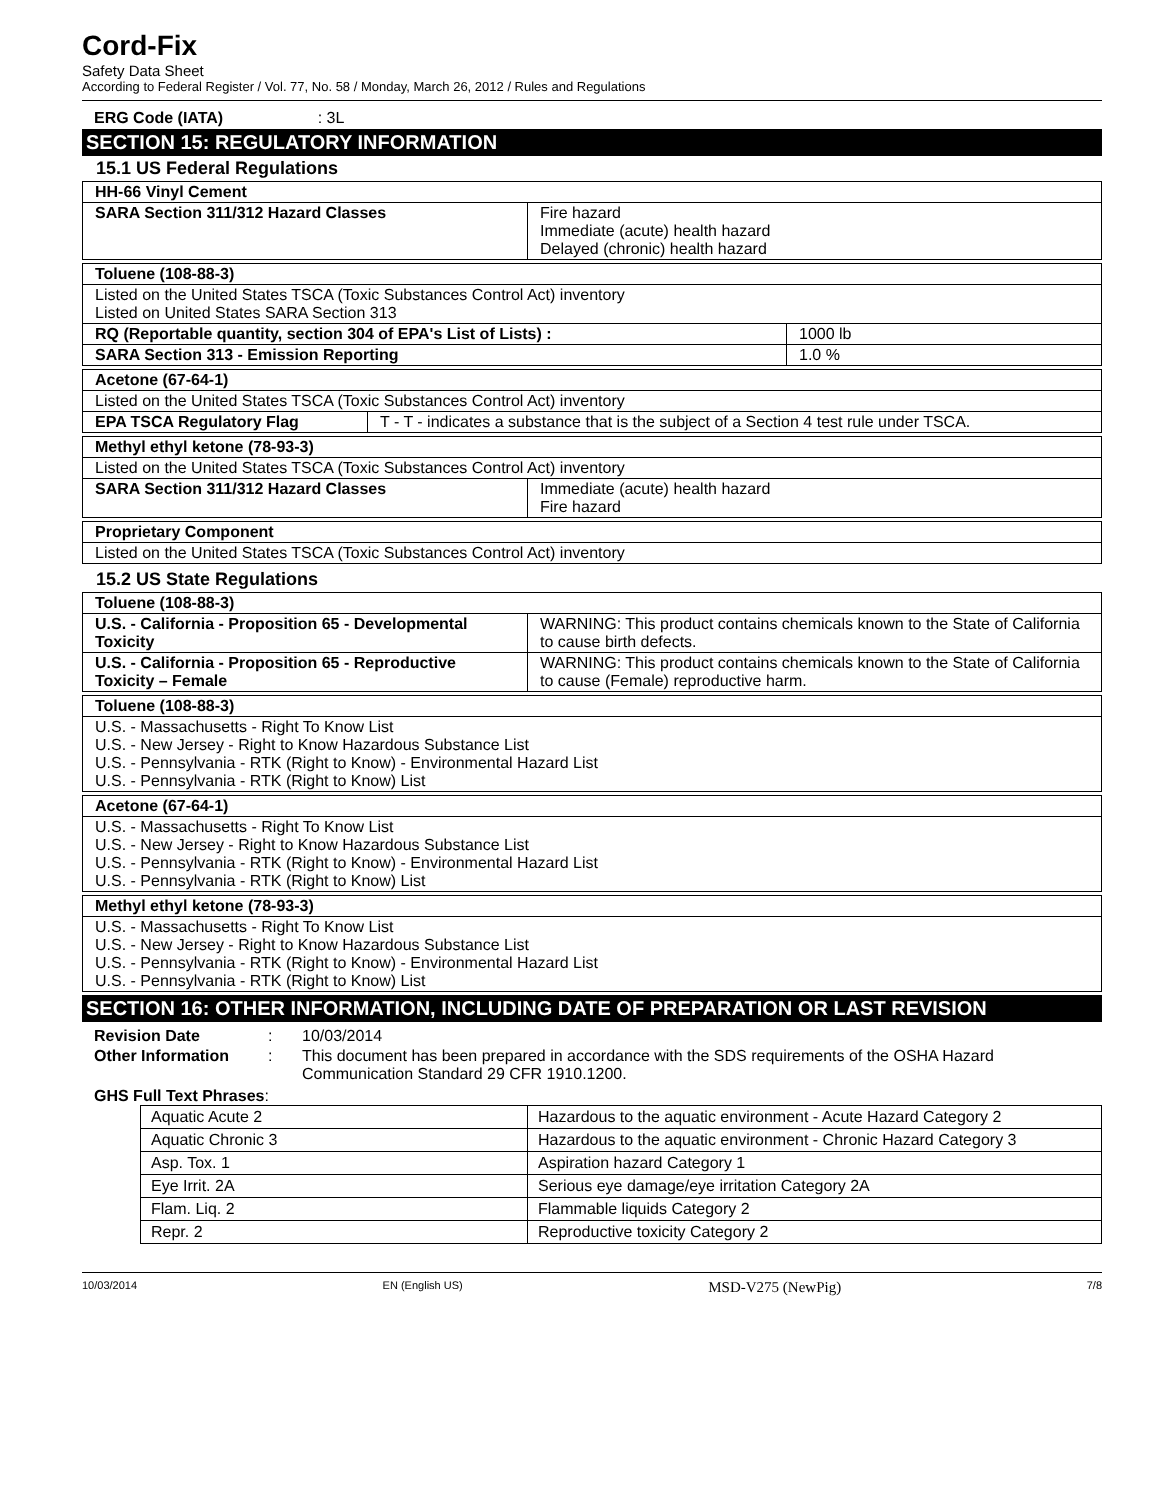Cord-Fix
Safety Data Sheet
According to Federal Register / Vol. 77, No. 58 / Monday, March 26, 2012 / Rules and Regulations
ERG Code (IATA) : 3L
SECTION 15: REGULATORY INFORMATION
15.1 US Federal Regulations
| HH-66 Vinyl Cement | |
| SARA Section 311/312 Hazard Classes | Fire hazard Immediate (acute) health hazard Delayed (chronic) health hazard |
| Toluene (108-88-3) | |
| Listed on the United States TSCA (Toxic Substances Control Act) inventory Listed on United States SARA Section 313 | |
| RQ (Reportable quantity, section 304 of EPA's List of Lists) : | 1000 lb |
| SARA Section 313 - Emission Reporting | 1.0 % |
| Acetone (67-64-1) | |
| Listed on the United States TSCA (Toxic Substances Control Act) inventory | |
| EPA TSCA Regulatory Flag | T - T - indicates a substance that is the subject of a Section 4 test rule under TSCA. |
| Methyl ethyl ketone (78-93-3) | |
| Listed on the United States TSCA (Toxic Substances Control Act) inventory | |
| SARA Section 311/312 Hazard Classes | Immediate (acute) health hazard Fire hazard |
| Proprietary Component |
| Listed on the United States TSCA (Toxic Substances Control Act) inventory |
15.2 US State Regulations
| Toluene (108-88-3) | |
| U.S. - California - Proposition 65 - Developmental Toxicity | WARNING: This product contains chemicals known to the State of California to cause birth defects. |
| U.S. - California - Proposition 65 - Reproductive Toxicity – Female | WARNING: This product contains chemicals known to the State of California to cause (Female) reproductive harm. |
| Toluene (108-88-3) |
| U.S. - Massachusetts - Right To Know List U.S. - New Jersey - Right to Know Hazardous Substance List U.S. - Pennsylvania - RTK (Right to Know) - Environmental Hazard List U.S. - Pennsylvania - RTK (Right to Know) List |
| Acetone (67-64-1) |
| U.S. - Massachusetts - Right To Know List U.S. - New Jersey - Right to Know Hazardous Substance List U.S. - Pennsylvania - RTK (Right to Know) - Environmental Hazard List U.S. - Pennsylvania - RTK (Right to Know) List |
| Methyl ethyl ketone (78-93-3) |
| U.S. - Massachusetts - Right To Know List U.S. - New Jersey - Right to Know Hazardous Substance List U.S. - Pennsylvania - RTK (Right to Know) - Environmental Hazard List U.S. - Pennsylvania - RTK (Right to Know) List |
SECTION 16: OTHER INFORMATION, INCLUDING DATE OF PREPARATION OR LAST REVISION
| Revision Date | : | 10/03/2014 |
| Other Information | : | This document has been prepared in accordance with the SDS requirements of the OSHA Hazard Communication Standard 29 CFR 1910.1200. |
GHS Full Text Phrases:
| Aquatic Acute 2 | Hazardous to the aquatic environment - Acute Hazard Category 2 |
| Aquatic Chronic 3 | Hazardous to the aquatic environment - Chronic Hazard Category 3 |
| Asp. Tox. 1 | Aspiration hazard Category 1 |
| Eye Irrit. 2A | Serious eye damage/eye irritation Category 2A |
| Flam. Liq. 2 | Flammable liquids Category 2 |
| Repr. 2 | Reproductive toxicity Category 2 |
10/03/2014 EN (English US) MSD-V275 (NewPig) 7/8